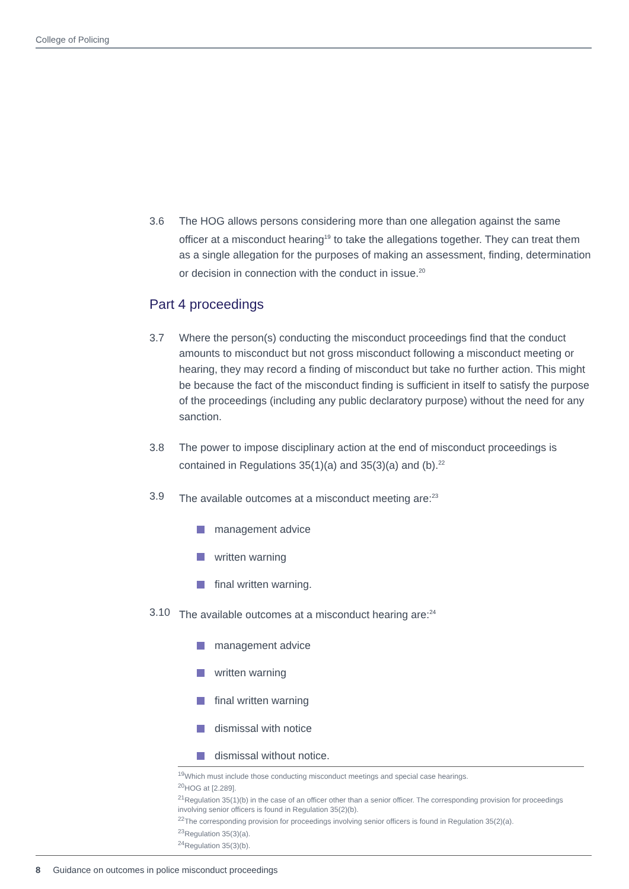College of Policing
3.6 The HOG allows persons considering more than one allegation against the same officer at a misconduct hearing<sup>19</sup> to take the allegations together. They can treat them as a single allegation for the purposes of making an assessment, finding, determination or decision in connection with the conduct in issue.<sup>20</sup>
Part 4 proceedings
3.7 Where the person(s) conducting the misconduct proceedings find that the conduct amounts to misconduct but not gross misconduct following a misconduct meeting or hearing, they may record a finding of misconduct but take no further action. This might be because the fact of the misconduct finding is sufficient in itself to satisfy the purpose of the proceedings (including any public declaratory purpose) without the need for any sanction.
3.8 The power to impose disciplinary action at the end of misconduct proceedings is contained in Regulations 35(1)(a) and 35(3)(a) and (b).<sup>22</sup>
3.9 The available outcomes at a misconduct meeting are:<sup>23</sup>
management advice
written warning
final written warning.
3.10 The available outcomes at a misconduct hearing are:<sup>24</sup>
management advice
written warning
final written warning
dismissal with notice
dismissal without notice.
<sup>19</sup> Which must include those conducting misconduct meetings and special case hearings.
<sup>20</sup>HOG at [2.289].
<sup>21</sup> Regulation 35(1)(b) in the case of an officer other than a senior officer. The corresponding provision for proceedings involving senior officers is found in Regulation 35(2)(b).
<sup>22</sup> The corresponding provision for proceedings involving senior officers is found in Regulation 35(2)(a).
<sup>23</sup> Regulation 35(3)(a).
<sup>24</sup> Regulation 35(3)(b).
8 Guidance on outcomes in police misconduct proceedings